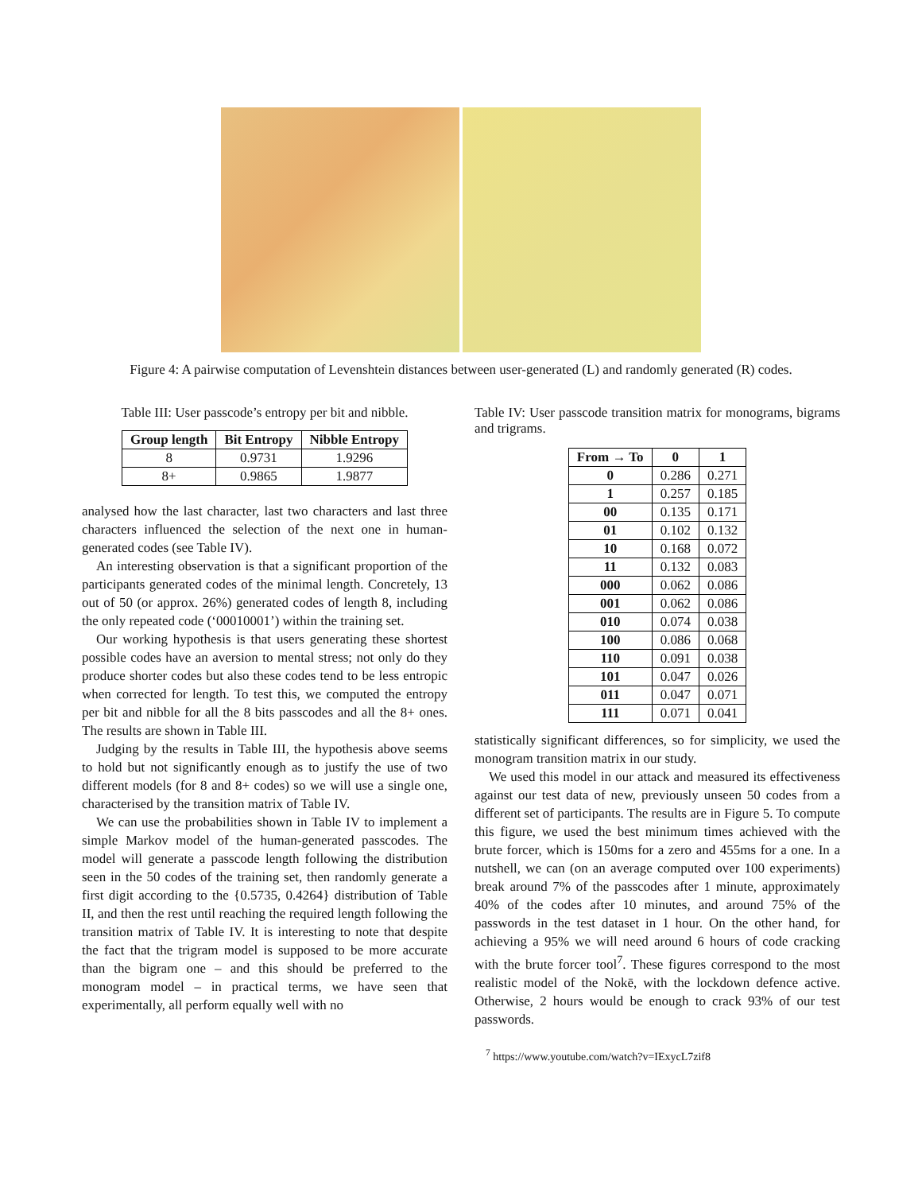Figure 4: A pairwise computation of Levenshtein distances between user-generated (L) and randomly generated (R) codes.
Table III: User passcode’s entropy per bit and nibble.
| Group length | Bit Entropy | Nibble Entropy |
| --- | --- | --- |
| 8 | 0.9731 | 1.9296 |
| 8+ | 0.9865 | 1.9877 |
analysed how the last character, last two characters and last three characters influenced the selection of the next one in human-generated codes (see Table IV).
An interesting observation is that a significant proportion of the participants generated codes of the minimal length. Concretely, 13 out of 50 (or approx. 26%) generated codes of length 8, including the only repeated code (‘00010001’) within the training set.
Our working hypothesis is that users generating these shortest possible codes have an aversion to mental stress; not only do they produce shorter codes but also these codes tend to be less entropic when corrected for length. To test this, we computed the entropy per bit and nibble for all the 8 bits passcodes and all the 8+ ones. The results are shown in Table III.
Judging by the results in Table III, the hypothesis above seems to hold but not significantly enough as to justify the use of two different models (for 8 and 8+ codes) so we will use a single one, characterised by the transition matrix of Table IV.
We can use the probabilities shown in Table IV to implement a simple Markov model of the human-generated passcodes. The model will generate a passcode length following the distribution seen in the 50 codes of the training set, then randomly generate a first digit according to the {0.5735, 0.4264} distribution of Table II, and then the rest until reaching the required length following the transition matrix of Table IV. It is interesting to note that despite the fact that the trigram model is supposed to be more accurate than the bigram one – and this should be preferred to the monogram model – in practical terms, we have seen that experimentally, all perform equally well with no
Table IV: User passcode transition matrix for monograms, bigrams and trigrams.
| From → To | 0 | 1 |
| --- | --- | --- |
| 0 | 0.286 | 0.271 |
| 1 | 0.257 | 0.185 |
| 00 | 0.135 | 0.171 |
| 01 | 0.102 | 0.132 |
| 10 | 0.168 | 0.072 |
| 11 | 0.132 | 0.083 |
| 000 | 0.062 | 0.086 |
| 001 | 0.062 | 0.086 |
| 010 | 0.074 | 0.038 |
| 100 | 0.086 | 0.068 |
| 110 | 0.091 | 0.038 |
| 101 | 0.047 | 0.026 |
| 011 | 0.047 | 0.071 |
| 111 | 0.071 | 0.041 |
statistically significant differences, so for simplicity, we used the monogram transition matrix in our study.
We used this model in our attack and measured its effectiveness against our test data of new, previously unseen 50 codes from a different set of participants. The results are in Figure 5. To compute this figure, we used the best minimum times achieved with the brute forcer, which is 150ms for a zero and 455ms for a one. In a nutshell, we can (on an average computed over 100 experiments) break around 7% of the passcodes after 1 minute, approximately 40% of the codes after 10 minutes, and around 75% of the passwords in the test dataset in 1 hour. On the other hand, for achieving a 95% we will need around 6 hours of code cracking with the brute forcer tool<sup>7</sup>. These figures correspond to the most realistic model of the Nokē, with the lockdown defence active. Otherwise, 2 hours would be enough to crack 93% of our test passwords.
<sup>7</sup> https://www.youtube.com/watch?v=IExycL7zif8